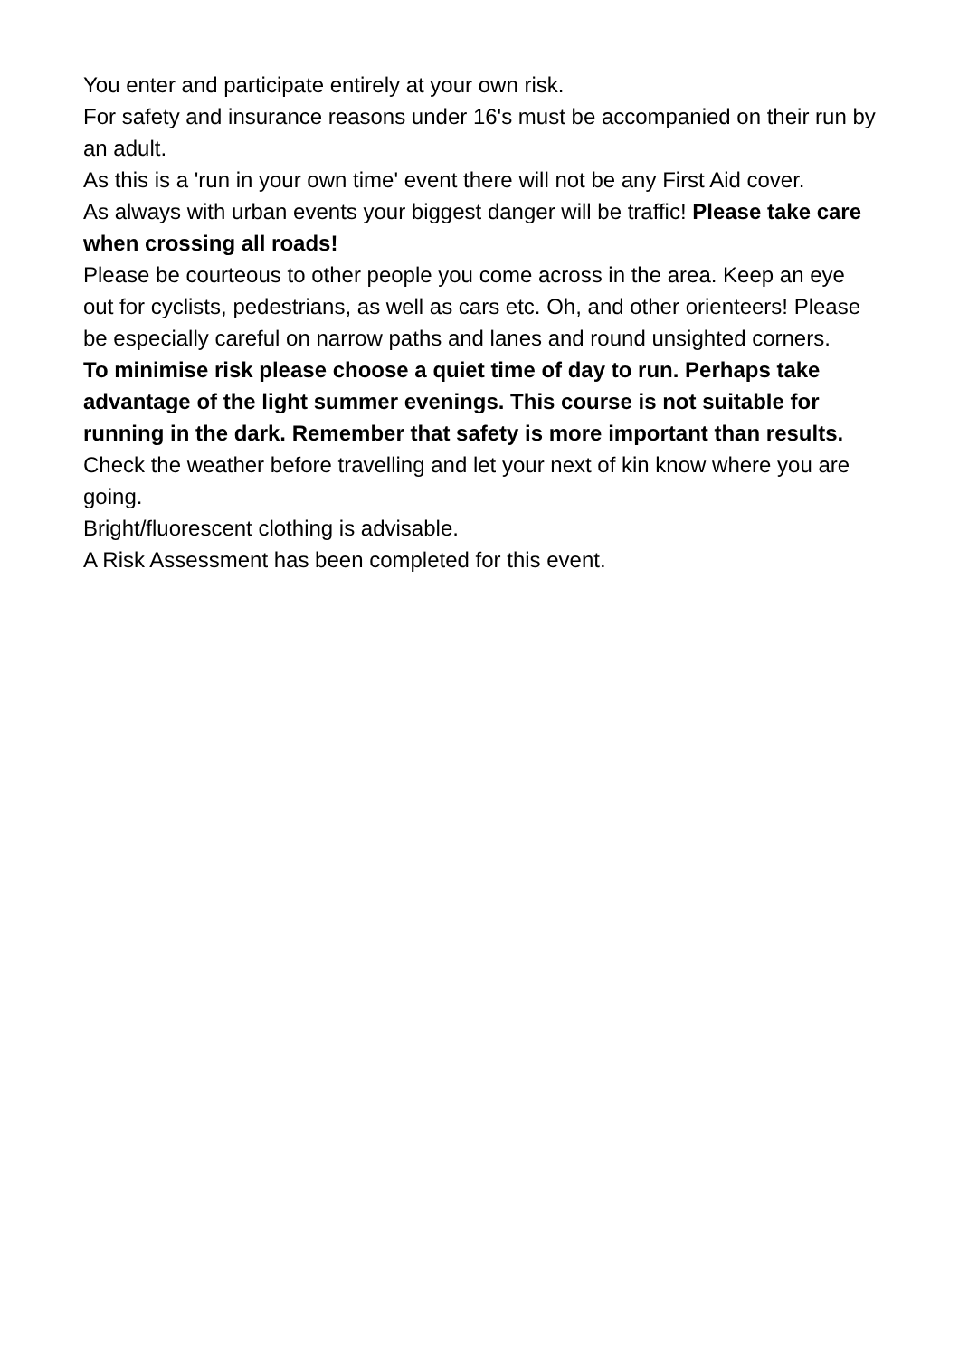You enter and participate entirely at your own risk.
For safety and insurance reasons under 16's must be accompanied on their run by an adult.
As this is a 'run in your own time' event there will not be any First Aid cover.
As always with urban events your biggest danger will be traffic! Please take care when crossing all roads!
Please be courteous to other people you come across in the area. Keep an eye out for cyclists, pedestrians, as well as cars etc. Oh, and other orienteers! Please be especially careful on narrow paths and lanes and round unsighted corners.
To minimise risk please choose a quiet time of day to run. Perhaps take advantage of the light summer evenings. This course is not suitable for running in the dark. Remember that safety is more important than results.
Check the weather before travelling and let your next of kin know where you are going.
Bright/fluorescent clothing is advisable.
A Risk Assessment has been completed for this event.